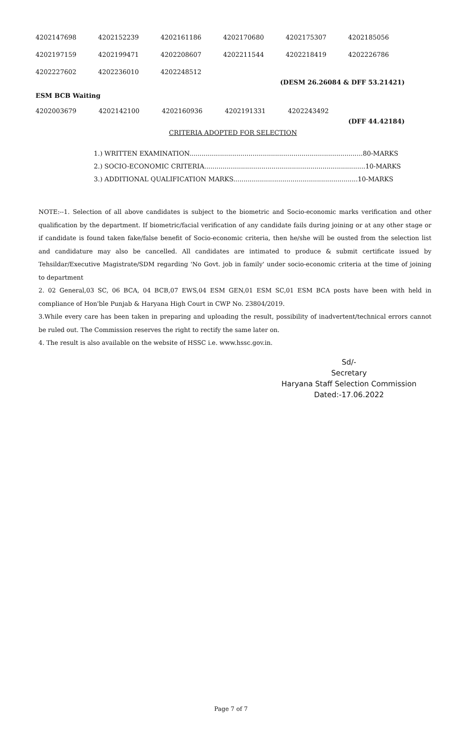| 4202147698 | 4202152239 | 4202161186 | 4202170680 | 4202175307 | 4202185056 |
| 4202197159 | 4202199471 | 4202208607 | 4202211544 | 4202218419 | 4202226786 |
| 4202227602 | 4202236010 | 4202248512 | | | |
(DESM 26.26084 & DFF 53.21421)
ESM BCB Waiting
| 4202003679 | 4202142100 | 4202160936 | 4202191331 | 4202243492 | |
(DFF 44.42184)
CRITERIA ADOPTED FOR SELECTION
1.) WRITTEN EXAMINATION.....................................................................................80-MARKS
2.) SOCIO-ECONOMIC CRITERIA...............................................................................10-MARKS
3.) ADDITIONAL QUALIFICATION MARKS.............................................................10-MARKS
NOTE:--1. Selection of all above candidates is subject to the biometric and Socio-economic marks verification and other qualification by the department. If biometric/facial verification of any candidate fails during joining or at any other stage or if candidate is found taken fake/false benefit of Socio-economic criteria, then he/she will be ousted from the selection list and candidature may also be cancelled. All candidates are intimated to produce & submit certificate issued by Tehsildar/Executive Magistrate/SDM regarding 'No Govt. job in family' under socio-economic criteria at the time of joining to department
2. 02 General,03 SC, 06 BCA, 04 BCB,07 EWS,04 ESM GEN,01 ESM SC,01 ESM BCA posts have been with held in compliance of Hon'ble Punjab & Haryana High Court in CWP No. 23804/2019.
3.While every care has been taken in preparing and uploading the result, possibility of inadvertent/technical errors cannot be ruled out. The Commission reserves the right to rectify the same later on.
4. The result is also available on the website of HSSC i.e. www.hssc.gov.in.
Sd/-
Secretary
Haryana Staff Selection Commission
Dated:-17.06.2022
Page 7 of 7